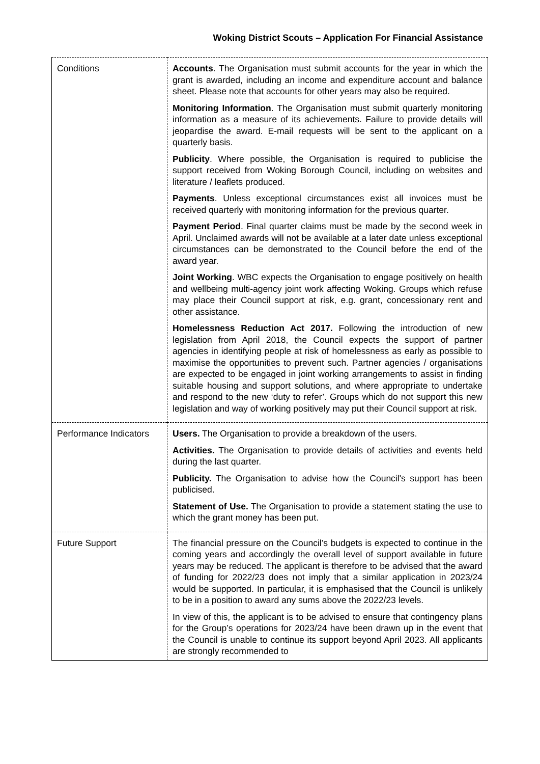Woking District Scouts – Application For Financial Assistance
| Conditions | Accounts . The Organisation must submit accounts for the year in which the grant is awarded, including an income and expenditure account and balance sheet. Please note that accounts for other years may also be required. Monitoring Information . The Organisation must submit quarterly monitoring information as a measure of its achievements. Failure to provide details will jeopardise the award. E-mail requests will be sent to the applicant on a quarterly basis. Publicity . Where possible, the Organisation is required to publicise the support received from Woking Borough Council, including on websites and literature / leaflets produced. Payments . Unless exceptional circumstances exist all invoices must be received quarterly with monitoring information for the previous quarter. Payment Period . Final quarter claims must be made by the second week in April. Unclaimed awards will not be available at a later date unless exceptional circumstances can be demonstrated to the Council before the end of the award year. Joint Working . WBC expects the Organisation to engage positively on health and wellbeing multi-agency joint work affecting Woking. Groups which refuse may place their Council support at risk, e.g. grant, concessionary rent and other assistance. Homelessness Reduction Act 2017. Following the introduction of new legislation from April 2018, the Council expects the support of partner agencies in identifying people at risk of homelessness as early as possible to maximise the opportunities to prevent such. Partner agencies / organisations are expected to be engaged in joint working arrangements to assist in finding suitable housing and support solutions, and where appropriate to undertake and respond to the new ‘duty to refer’. Groups which do not support this new legislation and way of working positively may put their Council support at risk. |
| Performance Indicators | Users. The Organisation to provide a breakdown of the users. Activities. The Organisation to provide details of activities and events held during the last quarter. Publicity. The Organisation to advise how the Council's support has been publicised. Statement of Use. The Organisation to provide a statement stating the use to which the grant money has been put. |
| Future Support | The financial pressure on the Council’s budgets is expected to continue in the coming years and accordingly the overall level of support available in future years may be reduced. The applicant is therefore to be advised that the award of funding for 2022/23 does not imply that a similar application in 2023/24 would be supported. In particular, it is emphasised that the Council is unlikely to be in a position to award any sums above the 2022/23 levels. In view of this, the applicant is to be advised to ensure that contingency plans for the Group’s operations for 2023/24 have been drawn up in the event that the Council is unable to continue its support beyond April 2023. All applicants are strongly recommended to |